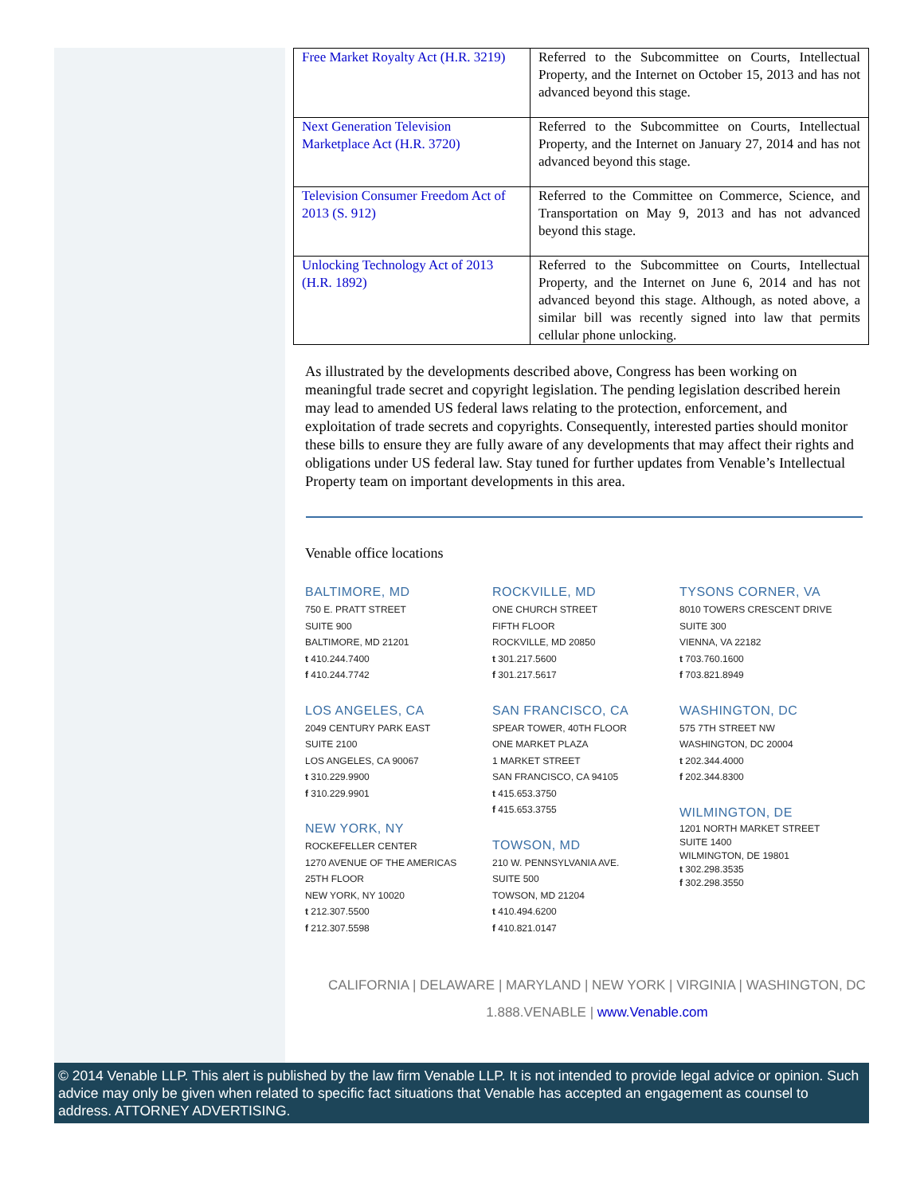| Free Market Royalty Act (H.R. 3219) | Referred to the Subcommittee on Courts, Intellectual Property, and the Internet on October 15, 2013 and has not advanced beyond this stage. |
| Next Generation Television Marketplace Act (H.R. 3720) | Referred to the Subcommittee on Courts, Intellectual Property, and the Internet on January 27, 2014 and has not advanced beyond this stage. |
| Television Consumer Freedom Act of 2013 (S. 912) | Referred to the Committee on Commerce, Science, and Transportation on May 9, 2013 and has not advanced beyond this stage. |
| Unlocking Technology Act of 2013 (H.R. 1892) | Referred to the Subcommittee on Courts, Intellectual Property, and the Internet on June 6, 2014 and has not advanced beyond this stage. Although, as noted above, a similar bill was recently signed into law that permits cellular phone unlocking. |
As illustrated by the developments described above, Congress has been working on meaningful trade secret and copyright legislation. The pending legislation described herein may lead to amended US federal laws relating to the protection, enforcement, and exploitation of trade secrets and copyrights. Consequently, interested parties should monitor these bills to ensure they are fully aware of any developments that may affect their rights and obligations under US federal law. Stay tuned for further updates from Venable’s Intellectual Property team on important developments in this area.
Venable office locations
BALTIMORE, MD
750 E. PRATT STREET
SUITE 900
BALTIMORE, MD 21201
t 410.244.7400
f 410.244.7742
LOS ANGELES, CA
2049 CENTURY PARK EAST
SUITE 2100
LOS ANGELES, CA 90067
t 310.229.9900
f 310.229.9901
NEW YORK, NY
ROCKEFELLER CENTER
1270 AVENUE OF THE AMERICAS
25TH FLOOR
NEW YORK, NY 10020
t 212.307.5500
f 212.307.5598
ROCKVILLE, MD
ONE CHURCH STREET
FIFTH FLOOR
ROCKVILLE, MD 20850
t 301.217.5600
f 301.217.5617
SAN FRANCISCO, CA
SPEAR TOWER, 40TH FLOOR
ONE MARKET PLAZA
1 MARKET STREET
SAN FRANCISCO, CA 94105
t 415.653.3750
f 415.653.3755
TOWSON, MD
210 W. PENNSYLVANIA AVE.
SUITE 500
TOWSON, MD 21204
t 410.494.6200
f 410.821.0147
TYSONS CORNER, VA
8010 TOWERS CRESCENT DRIVE
SUITE 300
VIENNA, VA 22182
t 703.760.1600
f 703.821.8949
WASHINGTON, DC
575 7TH STREET NW
WASHINGTON, DC 20004
t 202.344.4000
f 202.344.8300
WILMINGTON, DE
1201 NORTH MARKET STREET
SUITE 1400
WILMINGTON, DE 19801
t 302.298.3535
f 302.298.3550
CALIFORNIA | DELAWARE | MARYLAND | NEW YORK | VIRGINIA | WASHINGTON, DC
1.888.VENABLE | www.Venable.com
© 2014 Venable LLP. This alert is published by the law firm Venable LLP. It is not intended to provide legal advice or opinion. Such advice may only be given when related to specific fact situations that Venable has accepted an engagement as counsel to address. ATTORNEY ADVERTISING.